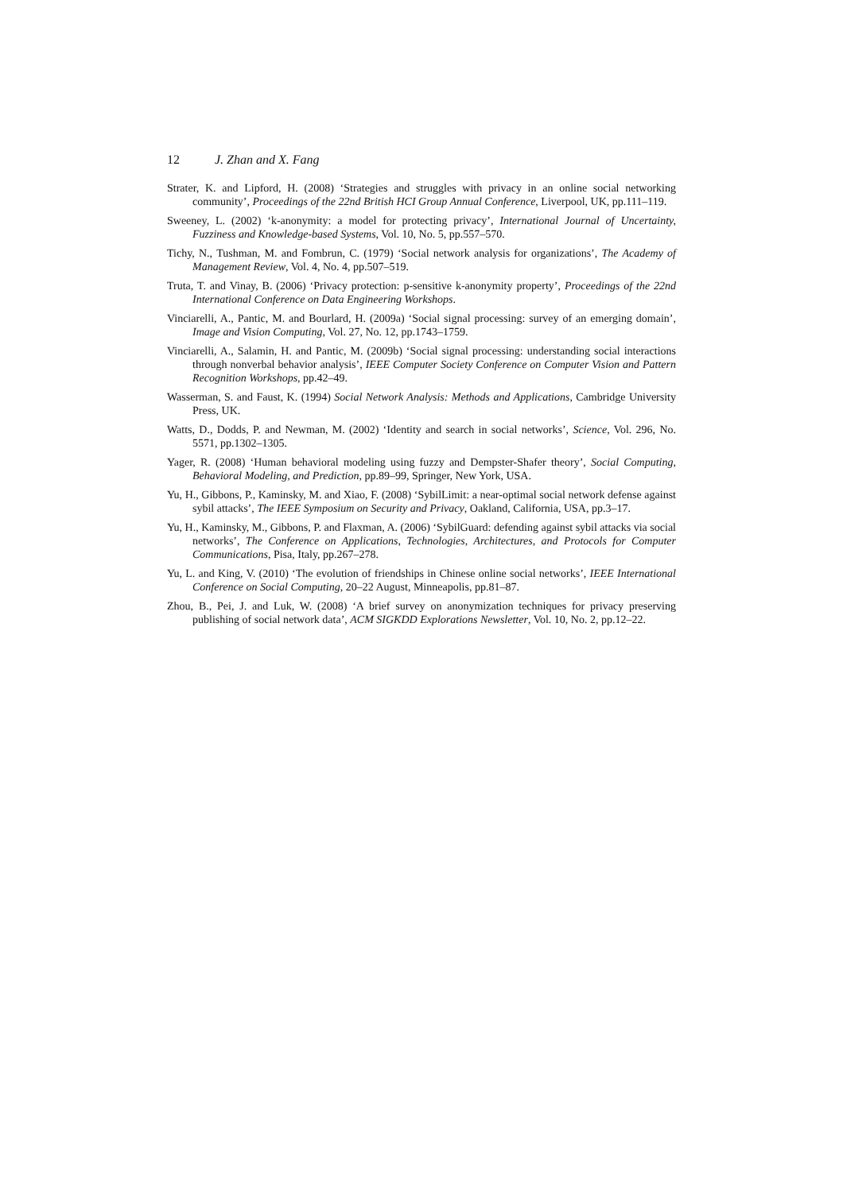12 J. Zhan and X. Fang
Strater, K. and Lipford, H. (2008) ‘Strategies and struggles with privacy in an online social networking community’, Proceedings of the 22nd British HCI Group Annual Conference, Liverpool, UK, pp.111–119.
Sweeney, L. (2002) ‘k-anonymity: a model for protecting privacy’, International Journal of Uncertainty, Fuzziness and Knowledge-based Systems, Vol. 10, No. 5, pp.557–570.
Tichy, N., Tushman, M. and Fombrun, C. (1979) ‘Social network analysis for organizations’, The Academy of Management Review, Vol. 4, No. 4, pp.507–519.
Truta, T. and Vinay, B. (2006) ‘Privacy protection: p-sensitive k-anonymity property’, Proceedings of the 22nd International Conference on Data Engineering Workshops.
Vinciarelli, A., Pantic, M. and Bourlard, H. (2009a) ‘Social signal processing: survey of an emerging domain’, Image and Vision Computing, Vol. 27, No. 12, pp.1743–1759.
Vinciarelli, A., Salamin, H. and Pantic, M. (2009b) ‘Social signal processing: understanding social interactions through nonverbal behavior analysis’, IEEE Computer Society Conference on Computer Vision and Pattern Recognition Workshops, pp.42–49.
Wasserman, S. and Faust, K. (1994) Social Network Analysis: Methods and Applications, Cambridge University Press, UK.
Watts, D., Dodds, P. and Newman, M. (2002) ‘Identity and search in social networks’, Science, Vol. 296, No. 5571, pp.1302–1305.
Yager, R. (2008) ‘Human behavioral modeling using fuzzy and Dempster-Shafer theory’, Social Computing, Behavioral Modeling, and Prediction, pp.89–99, Springer, New York, USA.
Yu, H., Gibbons, P., Kaminsky, M. and Xiao, F. (2008) ‘SybilLimit: a near-optimal social network defense against sybil attacks’, The IEEE Symposium on Security and Privacy, Oakland, California, USA, pp.3–17.
Yu, H., Kaminsky, M., Gibbons, P. and Flaxman, A. (2006) ‘SybilGuard: defending against sybil attacks via social networks’, The Conference on Applications, Technologies, Architectures, and Protocols for Computer Communications, Pisa, Italy, pp.267–278.
Yu, L. and King, V. (2010) ‘The evolution of friendships in Chinese online social networks’, IEEE International Conference on Social Computing, 20–22 August, Minneapolis, pp.81–87.
Zhou, B., Pei, J. and Luk, W. (2008) ‘A brief survey on anonymization techniques for privacy preserving publishing of social network data’, ACM SIGKDD Explorations Newsletter, Vol. 10, No. 2, pp.12–22.